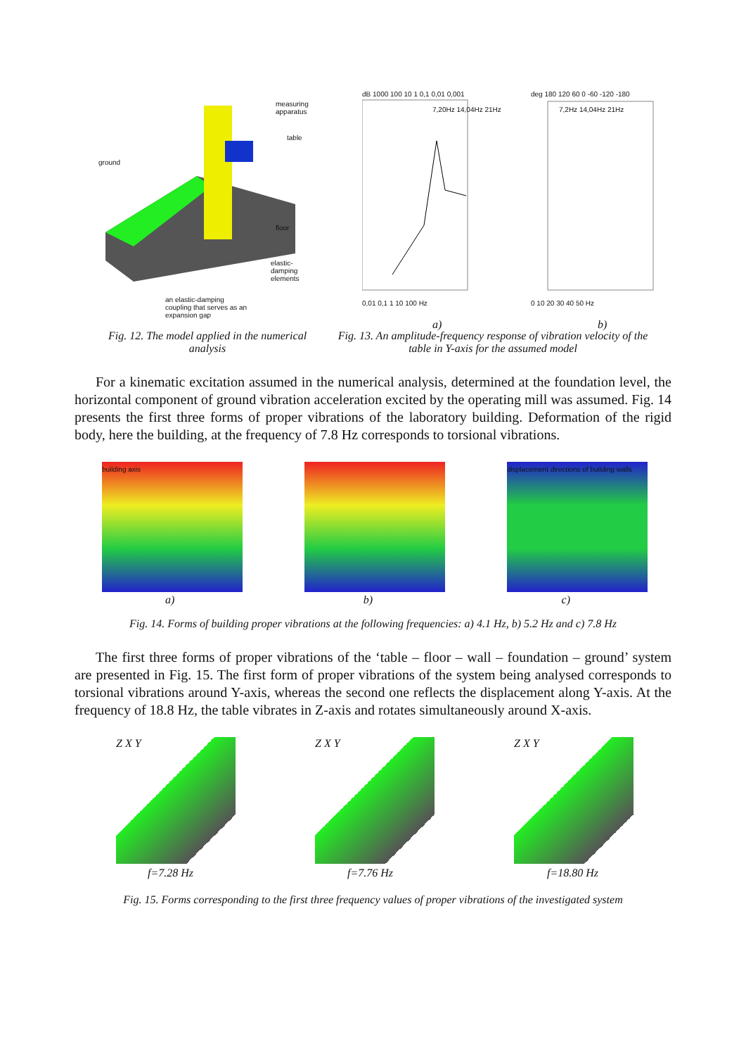measuring
apparatus
table
ground
floor
elastic-
damping
elements
an elastic-damping
coupling that serves as an
expansion gap
dB 1000 100 10 1 0,1 0,01 0,001
0,01 0,1 1 10 100 Hz
7,20Hz 14,04Hz 21Hz
deg 180 120 60 0 -60 -120 -180
0 10 20 30 40 50 Hz
7,2Hz 14,04Hz 21Hz
a) b)
Fig. 12. The model applied in the numerical analysis
Fig. 13. An amplitude-frequency response of vibration velocity of the table in Y-axis for the assumed model
For a kinematic excitation assumed in the numerical analysis, determined at the foundation level, the horizontal component of ground vibration acceleration excited by the operating mill was assumed. Fig. 14 presents the first three forms of proper vibrations of the laboratory building. Deformation of the rigid body, here the building, at the frequency of 7.8 Hz corresponds to torsional vibrations.
building axis displacement directions of building walls
a) b) c)
Fig. 14. Forms of building proper vibrations at the following frequencies: a) 4.1 Hz, b) 5.2 Hz and c) 7.8 Hz
The first three forms of proper vibrations of the ‘table – floor – wall – foundation – ground’ system are presented in Fig. 15. The first form of proper vibrations of the system being analysed corresponds to torsional vibrations around Y-axis, whereas the second one reflects the displacement along Y-axis. At the frequency of 18.8 Hz, the table vibrates in Z-axis and rotates simultaneously around X-axis.
Z X Y Z X Y Z X Y
f=7.28 Hz f=7.76 Hz f=18.80 Hz
Fig. 15. Forms corresponding to the first three frequency values of proper vibrations of the investigated system